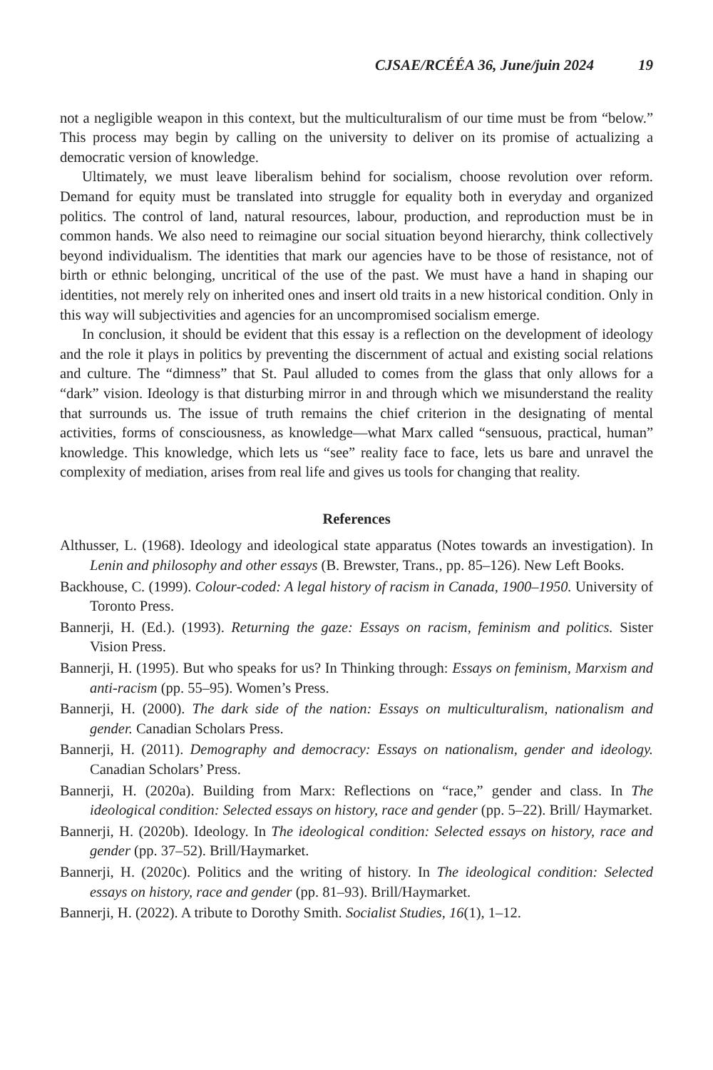CJSAE/RCÉÉA 36, June/juin 2024 19
not a negligible weapon in this context, but the multiculturalism of our time must be from “below.” This process may begin by calling on the university to deliver on its promise of actualizing a democratic version of knowledge.
Ultimately, we must leave liberalism behind for socialism, choose revolution over reform. Demand for equity must be translated into struggle for equality both in everyday and organized politics. The control of land, natural resources, labour, production, and reproduction must be in common hands. We also need to reimagine our social situation beyond hierarchy, think collectively beyond individualism. The identities that mark our agencies have to be those of resistance, not of birth or ethnic belonging, uncritical of the use of the past. We must have a hand in shaping our identities, not merely rely on inherited ones and insert old traits in a new historical condition. Only in this way will subjectivities and agencies for an uncompromised socialism emerge.
In conclusion, it should be evident that this essay is a reflection on the development of ideology and the role it plays in politics by preventing the discernment of actual and existing social relations and culture. The “dimness” that St. Paul alluded to comes from the glass that only allows for a “dark” vision. Ideology is that disturbing mirror in and through which we misunderstand the reality that surrounds us. The issue of truth remains the chief criterion in the designating of mental activities, forms of consciousness, as knowledge—what Marx called “sensuous, practical, human” knowledge. This knowledge, which lets us “see” reality face to face, lets us bare and unravel the complexity of mediation, arises from real life and gives us tools for changing that reality.
References
Althusser, L. (1968). Ideology and ideological state apparatus (Notes towards an investigation). In Lenin and philosophy and other essays (B. Brewster, Trans., pp. 85–126). New Left Books.
Backhouse, C. (1999). Colour-coded: A legal history of racism in Canada, 1900–1950. University of Toronto Press.
Bannerji, H. (Ed.). (1993). Returning the gaze: Essays on racism, feminism and politics. Sister Vision Press.
Bannerji, H. (1995). But who speaks for us? In Thinking through: Essays on feminism, Marxism and anti-racism (pp. 55–95). Women’s Press.
Bannerji, H. (2000). The dark side of the nation: Essays on multiculturalism, nationalism and gender. Canadian Scholars Press.
Bannerji, H. (2011). Demography and democracy: Essays on nationalism, gender and ideology. Canadian Scholars’ Press.
Bannerji, H. (2020a). Building from Marx: Reflections on “race,” gender and class. In The ideological condition: Selected essays on history, race and gender (pp. 5–22). Brill/ Haymarket.
Bannerji, H. (2020b). Ideology. In The ideological condition: Selected essays on history, race and gender (pp. 37–52). Brill/Haymarket.
Bannerji, H. (2020c). Politics and the writing of history. In The ideological condition: Selected essays on history, race and gender (pp. 81–93). Brill/Haymarket.
Bannerji, H. (2022). A tribute to Dorothy Smith. Socialist Studies, 16(1), 1–12.